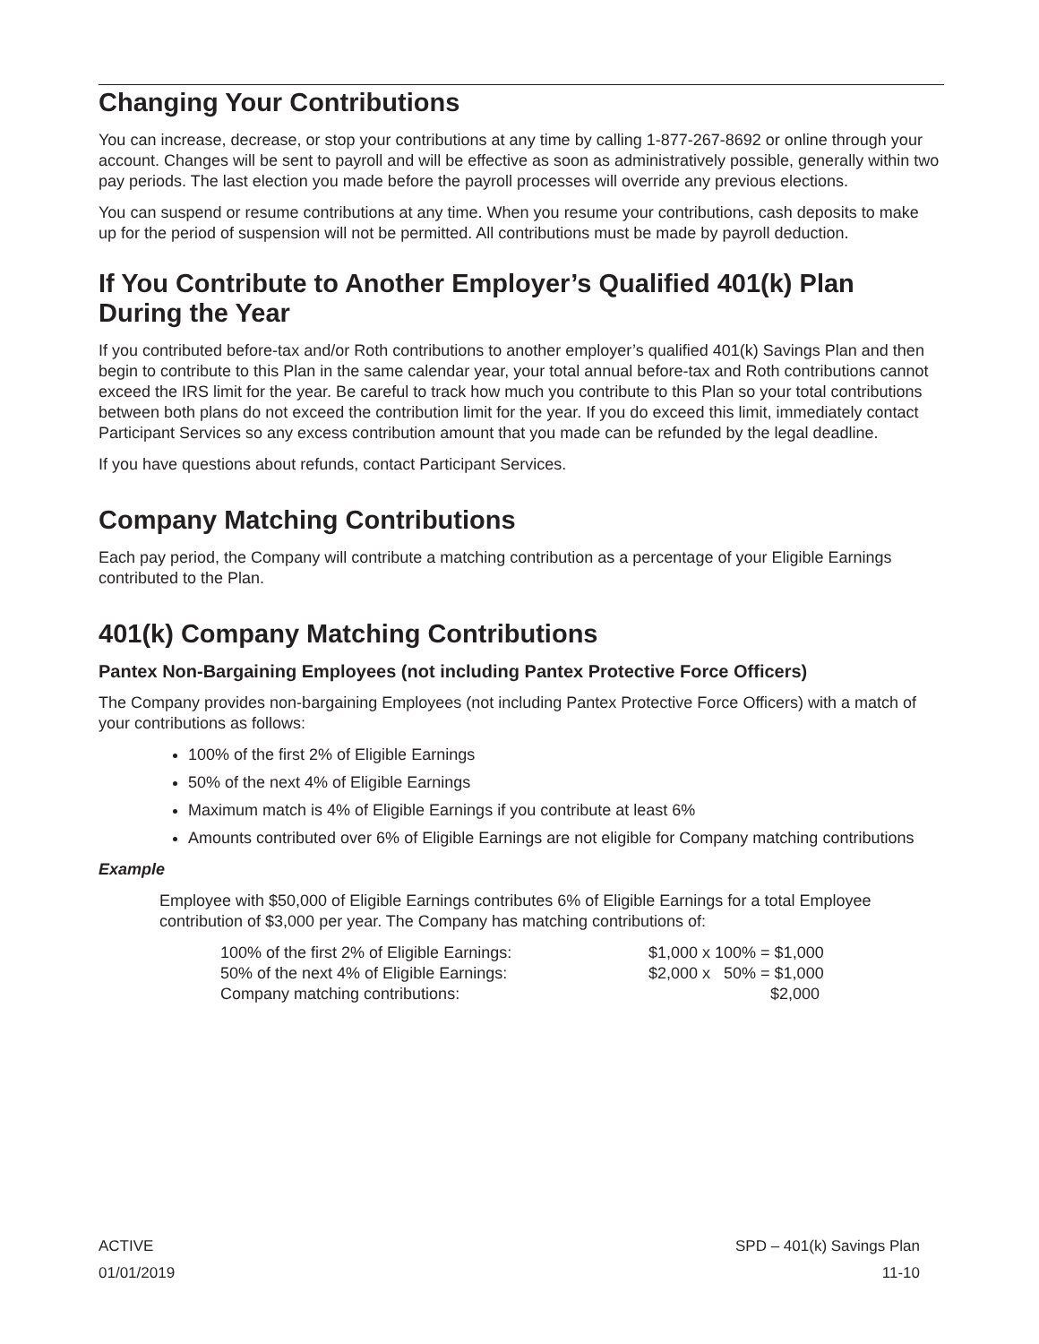Changing Your Contributions
You can increase, decrease, or stop your contributions at any time by calling 1-877-267-8692 or online through your account. Changes will be sent to payroll and will be effective as soon as administratively possible, generally within two pay periods. The last election you made before the payroll processes will override any previous elections.
You can suspend or resume contributions at any time. When you resume your contributions, cash deposits to make up for the period of suspension will not be permitted. All contributions must be made by payroll deduction.
If You Contribute to Another Employer’s Qualified 401(k) Plan During the Year
If you contributed before-tax and/or Roth contributions to another employer’s qualified 401(k) Savings Plan and then begin to contribute to this Plan in the same calendar year, your total annual before-tax and Roth contributions cannot exceed the IRS limit for the year. Be careful to track how much you contribute to this Plan so your total contributions between both plans do not exceed the contribution limit for the year. If you do exceed this limit, immediately contact Participant Services so any excess contribution amount that you made can be refunded by the legal deadline.
If you have questions about refunds, contact Participant Services.
Company Matching Contributions
Each pay period, the Company will contribute a matching contribution as a percentage of your Eligible Earnings contributed to the Plan.
401(k) Company Matching Contributions
Pantex Non-Bargaining Employees (not including Pantex Protective Force Officers)
The Company provides non-bargaining Employees (not including Pantex Protective Force Officers) with a match of your contributions as follows:
100% of the first 2% of Eligible Earnings
50% of the next 4% of Eligible Earnings
Maximum match is 4% of Eligible Earnings if you contribute at least 6%
Amounts contributed over 6% of Eligible Earnings are not eligible for Company matching contributions
Example
Employee with $50,000 of Eligible Earnings contributes 6% of Eligible Earnings for a total Employee contribution of $3,000 per year. The Company has matching contributions of:
| 100% of the first 2% of Eligible Earnings: | $1,000 x 100% = $1,000 |
| 50% of the next 4% of Eligible Earnings: | $2,000 x 50% = $1,000 |
| Company matching contributions: | $2,000 |
ACTIVE
01/01/2019
SPD – 401(k) Savings Plan
11-10